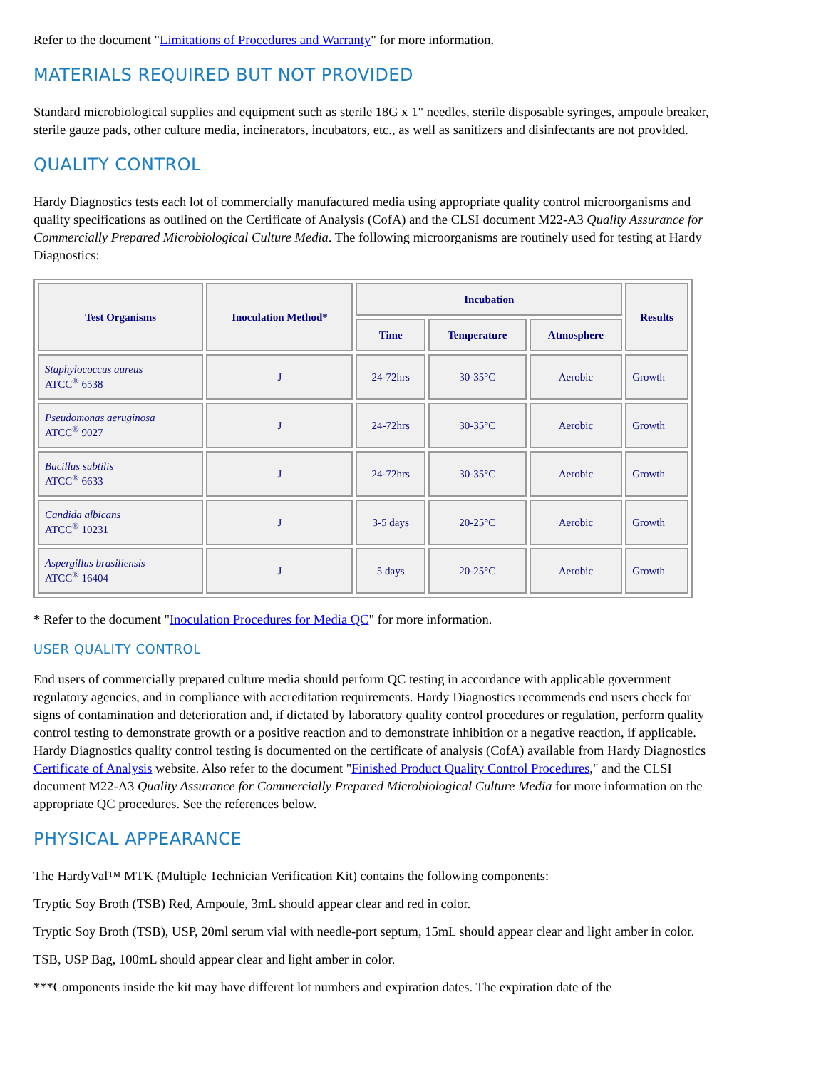Refer to the document "Limitations of Procedures and Warranty" for more information.
MATERIALS REQUIRED BUT NOT PROVIDED
Standard microbiological supplies and equipment such as sterile 18G x 1" needles, sterile disposable syringes, ampoule breaker, sterile gauze pads, other culture media, incinerators, incubators, etc., as well as sanitizers and disinfectants are not provided.
QUALITY CONTROL
Hardy Diagnostics tests each lot of commercially manufactured media using appropriate quality control microorganisms and quality specifications as outlined on the Certificate of Analysis (CofA) and the CLSI document M22-A3 Quality Assurance for Commercially Prepared Microbiological Culture Media. The following microorganisms are routinely used for testing at Hardy Diagnostics:
| Test Organisms | Inoculation Method* | Incubation | | | Results |
| --- | --- | --- | --- | --- | --- |
| | | Time | Temperature | Atmosphere | |
| Staphylococcus aureus ATCC<sup>®</sup> 6538 | J | 24-72hrs | 30-35°C | Aerobic | Growth |
| Pseudomonas aeruginosa ATCC<sup>®</sup> 9027 | J | 24-72hrs | 30-35°C | Aerobic | Growth |
| Bacillus subtilis ATCC<sup>®</sup> 6633 | J | 24-72hrs | 30-35°C | Aerobic | Growth |
| Candida albicans ATCC<sup>®</sup> 10231 | J | 3-5 days | 20-25°C | Aerobic | Growth |
| Aspergillus brasiliensis ATCC<sup>®</sup> 16404 | J | 5 days | 20-25°C | Aerobic | Growth |
* Refer to the document "Inoculation Procedures for Media QC" for more information.
USER QUALITY CONTROL
End users of commercially prepared culture media should perform QC testing in accordance with applicable government regulatory agencies, and in compliance with accreditation requirements. Hardy Diagnostics recommends end users check for signs of contamination and deterioration and, if dictated by laboratory quality control procedures or regulation, perform quality control testing to demonstrate growth or a positive reaction and to demonstrate inhibition or a negative reaction, if applicable. Hardy Diagnostics quality control testing is documented on the certificate of analysis (CofA) available from Hardy Diagnostics Certificate of Analysis website. Also refer to the document "Finished Product Quality Control Procedures," and the CLSI document M22-A3 Quality Assurance for Commercially Prepared Microbiological Culture Media for more information on the appropriate QC procedures. See the references below.
PHYSICAL APPEARANCE
The HardyVal™ MTK (Multiple Technician Verification Kit) contains the following components:
Tryptic Soy Broth (TSB) Red, Ampoule, 3mL should appear clear and red in color.
Tryptic Soy Broth (TSB), USP, 20ml serum vial with needle-port septum, 15mL should appear clear and light amber in color.
TSB, USP Bag, 100mL should appear clear and light amber in color.
***Components inside the kit may have different lot numbers and expiration dates. The expiration date of the